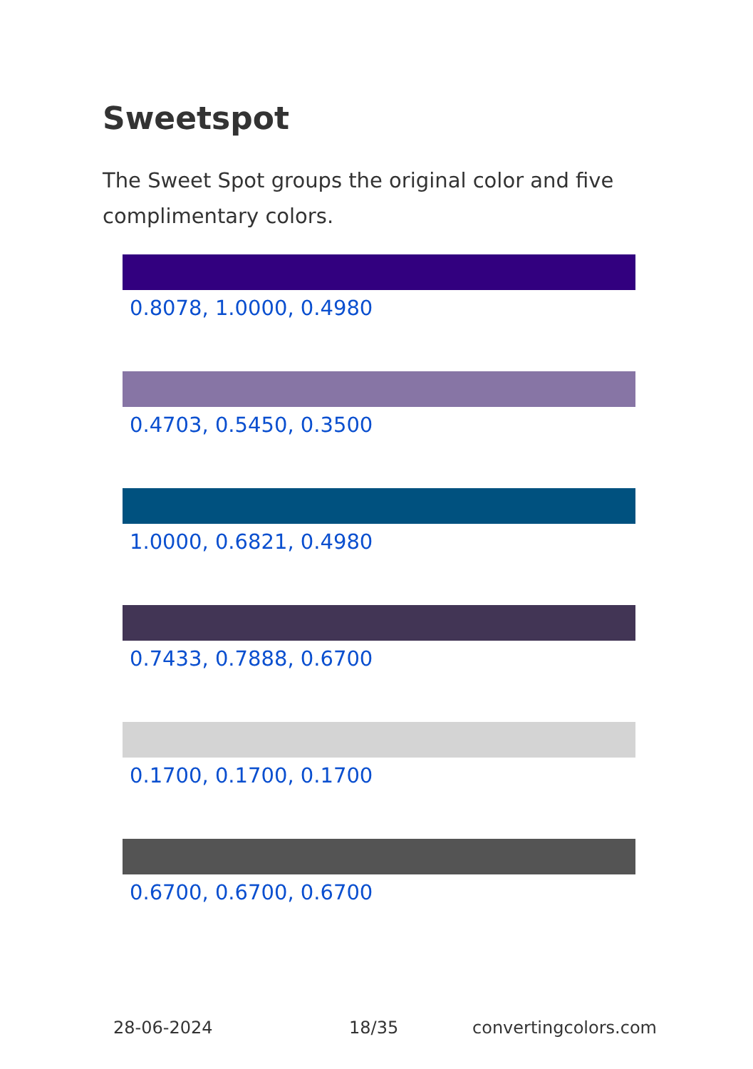Sweetspot
The Sweet Spot groups the original color and five complimentary colors.
0.8078, 1.0000, 0.4980
0.4703, 0.5450, 0.3500
1.0000, 0.6821, 0.4980
0.7433, 0.7888, 0.6700
0.1700, 0.1700, 0.1700
0.6700, 0.6700, 0.6700
28-06-2024 18/35 convertingcolors.com